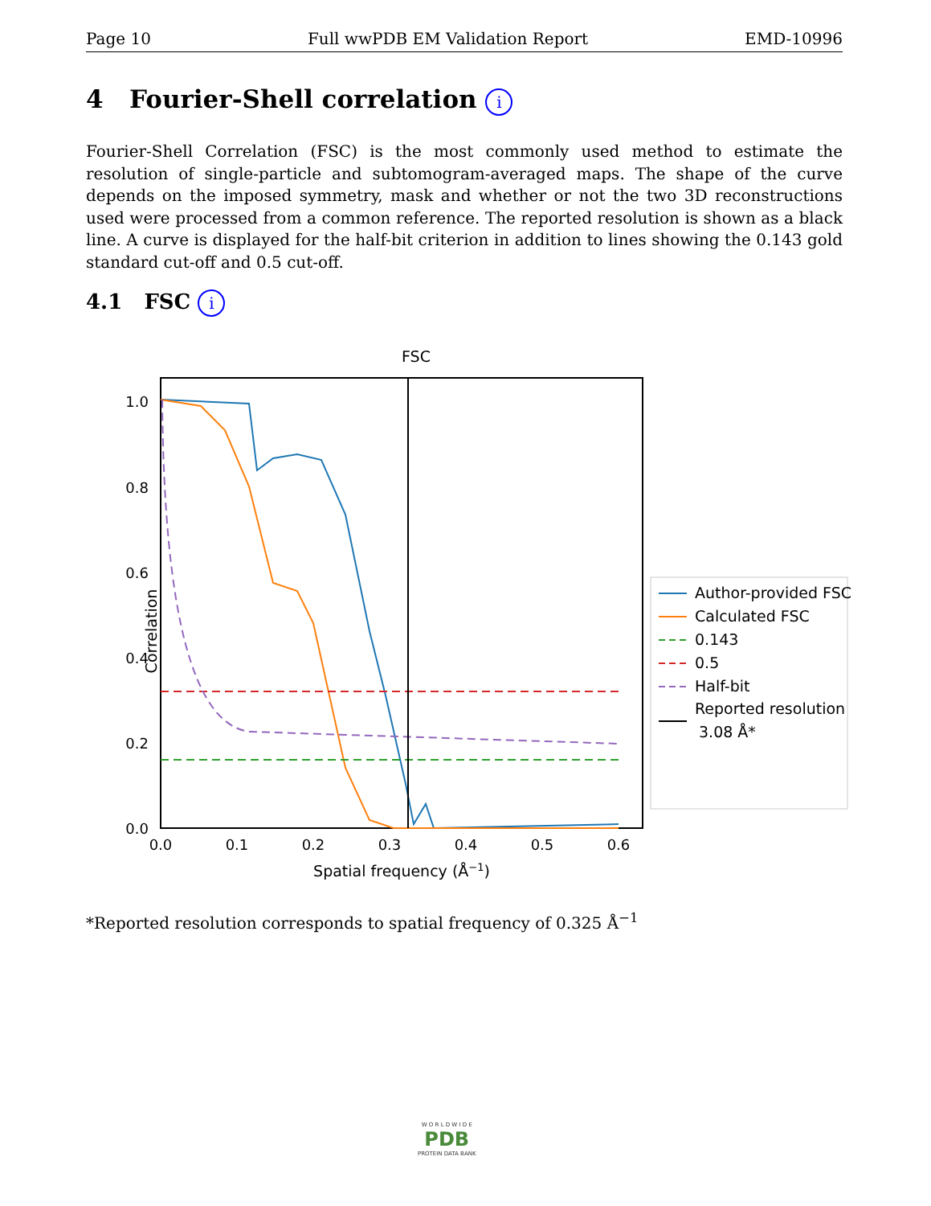Page 10 Full wwPDB EM Validation Report EMD-10996
4 Fourier-Shell correlation i
Fourier-Shell Correlation (FSC) is the most commonly used method to estimate the resolution of single-particle and subtomogram-averaged maps. The shape of the curve depends on the imposed symmetry, mask and whether or not the two 3D reconstructions used were processed from a common reference. The reported resolution is shown as a black line. A curve is displayed for the half-bit criterion in addition to lines showing the 0.143 gold standard cut-off and 0.5 cut-off.
4.1 FSC i
FSC
1.0
0.8
0.6
0.4
0.2
0.0
0.0
0.1
0.2
0.3
0.4
0.5
0.6
Spatial frequency (Å−1)
Correlation
Author-provided FSC
Calculated FSC
0.143
0.5
Half-bit
Reported resolution
3.08 Å*
*Reported resolution corresponds to spatial frequency of 0.325 Å<sup>−1</sup>
W O R L D W I D E
PDB
PROTEIN DATA BANK